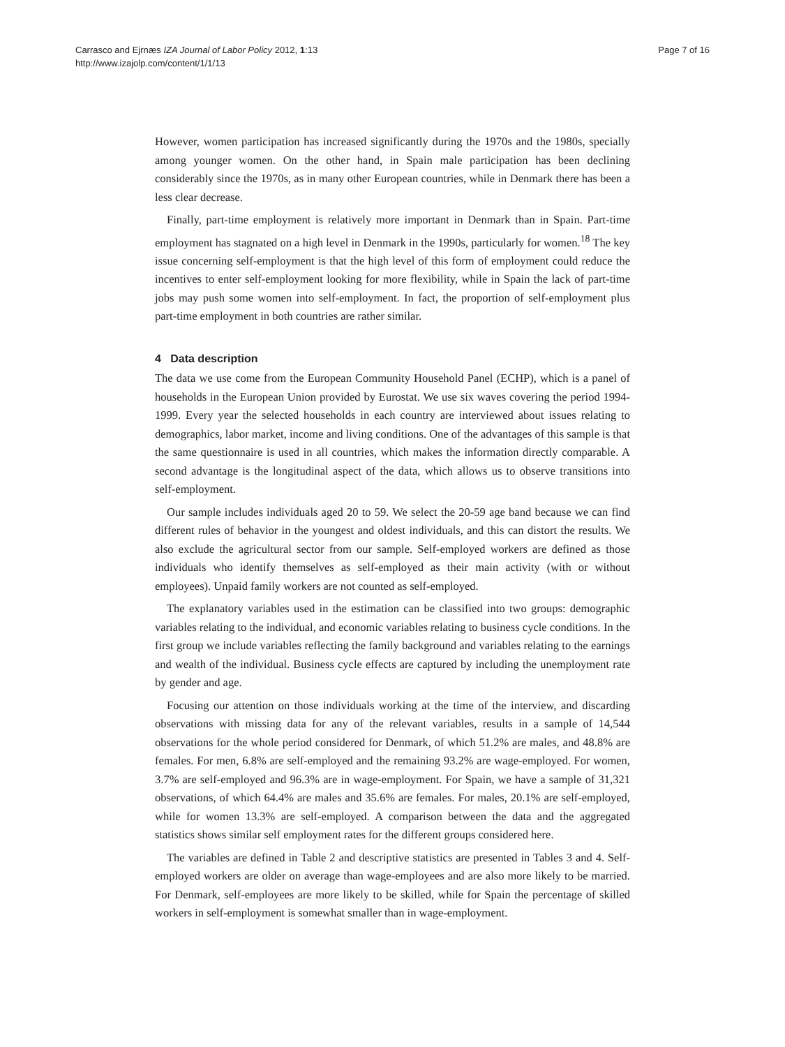Carrasco and Ejrnæs IZA Journal of Labor Policy 2012, 1:13
http://www.izajolp.com/content/1/1/13
Page 7 of 16
However, women participation has increased significantly during the 1970s and the 1980s, specially among younger women. On the other hand, in Spain male participation has been declining considerably since the 1970s, as in many other European countries, while in Denmark there has been a less clear decrease.
Finally, part-time employment is relatively more important in Denmark than in Spain. Part-time employment has stagnated on a high level in Denmark in the 1990s, particularly for women.<sup>18</sup> The key issue concerning self-employment is that the high level of this form of employment could reduce the incentives to enter self-employment looking for more flexibility, while in Spain the lack of part-time jobs may push some women into self-employment. In fact, the proportion of self-employment plus part-time employment in both countries are rather similar.
4 Data description
The data we use come from the European Community Household Panel (ECHP), which is a panel of households in the European Union provided by Eurostat. We use six waves covering the period 1994-1999. Every year the selected households in each country are interviewed about issues relating to demographics, labor market, income and living conditions. One of the advantages of this sample is that the same questionnaire is used in all countries, which makes the information directly comparable. A second advantage is the longitudinal aspect of the data, which allows us to observe transitions into self-employment.
Our sample includes individuals aged 20 to 59. We select the 20-59 age band because we can find different rules of behavior in the youngest and oldest individuals, and this can distort the results. We also exclude the agricultural sector from our sample. Self-employed workers are defined as those individuals who identify themselves as self-employed as their main activity (with or without employees). Unpaid family workers are not counted as self-employed.
The explanatory variables used in the estimation can be classified into two groups: demographic variables relating to the individual, and economic variables relating to business cycle conditions. In the first group we include variables reflecting the family background and variables relating to the earnings and wealth of the individual. Business cycle effects are captured by including the unemployment rate by gender and age.
Focusing our attention on those individuals working at the time of the interview, and discarding observations with missing data for any of the relevant variables, results in a sample of 14,544 observations for the whole period considered for Denmark, of which 51.2% are males, and 48.8% are females. For men, 6.8% are self-employed and the remaining 93.2% are wage-employed. For women, 3.7% are self-employed and 96.3% are in wage-employment. For Spain, we have a sample of 31,321 observations, of which 64.4% are males and 35.6% are females. For males, 20.1% are self-employed, while for women 13.3% are self-employed. A comparison between the data and the aggregated statistics shows similar self employment rates for the different groups considered here.
The variables are defined in Table 2 and descriptive statistics are presented in Tables 3 and 4. Self-employed workers are older on average than wage-employees and are also more likely to be married. For Denmark, self-employees are more likely to be skilled, while for Spain the percentage of skilled workers in self-employment is somewhat smaller than in wage-employment.